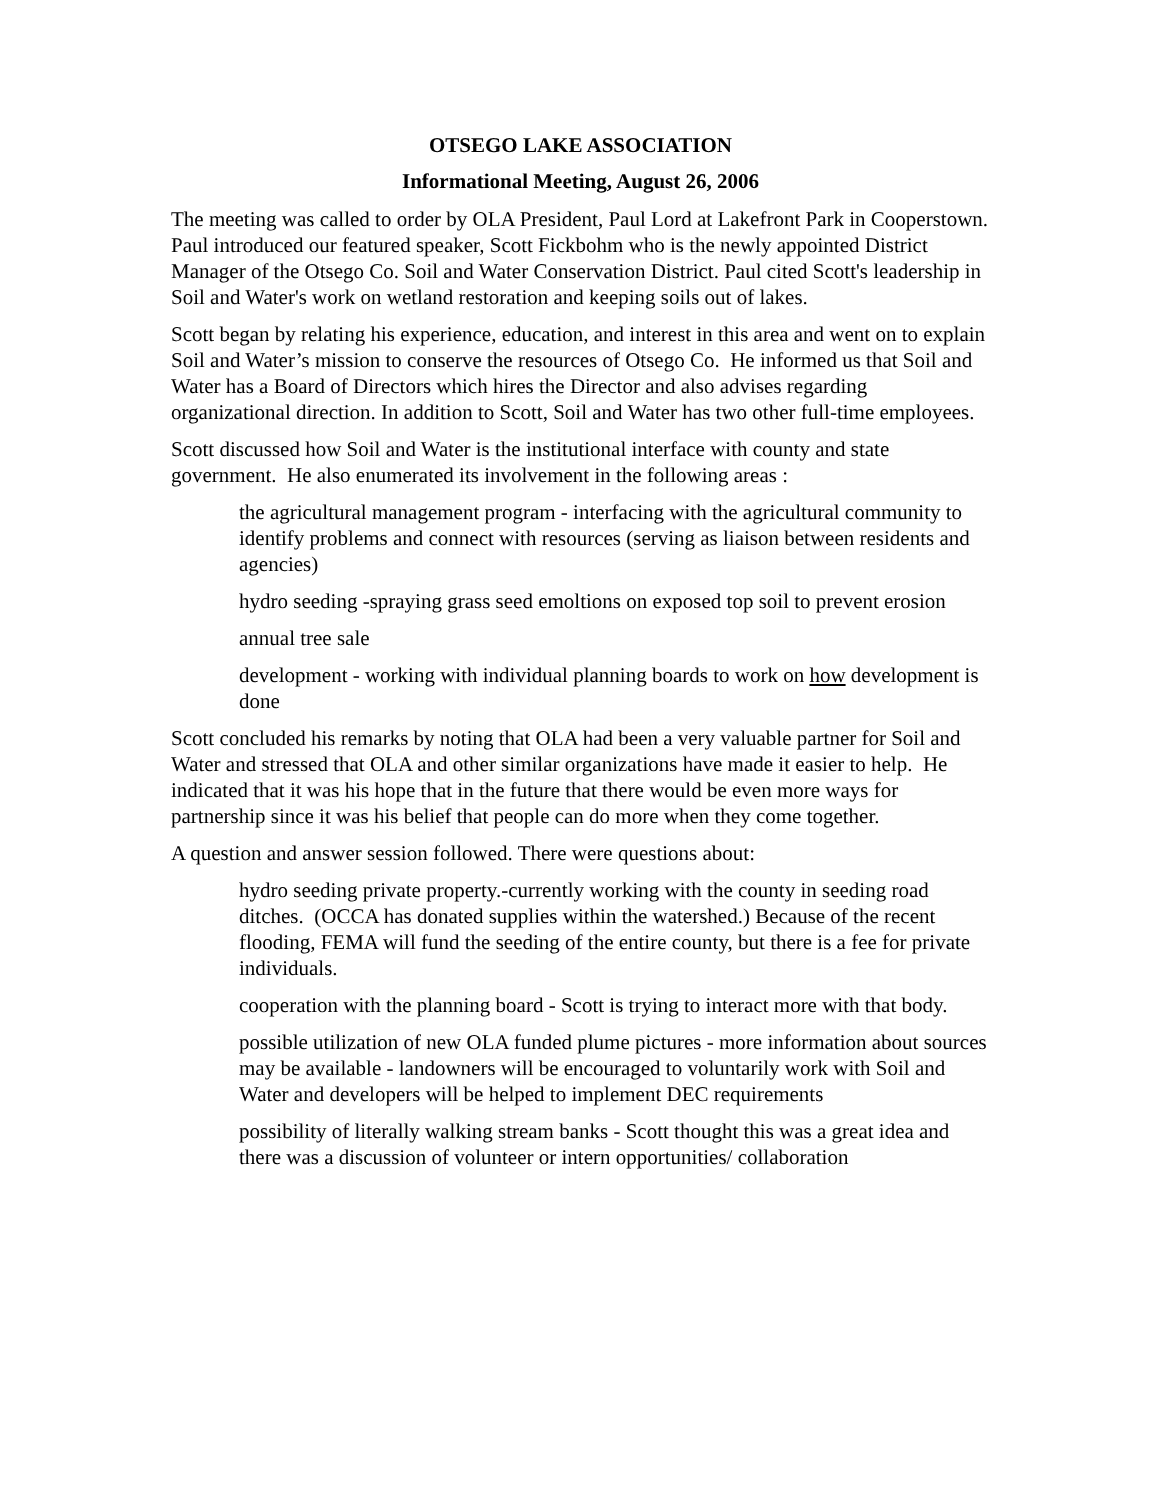OTSEGO LAKE ASSOCIATION
Informational Meeting, August 26, 2006
The meeting was called to order by OLA President, Paul Lord at Lakefront Park in Cooperstown. Paul introduced our featured speaker, Scott Fickbohm who is the newly appointed District Manager of the Otsego Co. Soil and Water Conservation District. Paul cited Scott's leadership in Soil and Water's work on wetland restoration and keeping soils out of lakes.
Scott began by relating his experience, education, and interest in this area and went on to explain Soil and Water’s mission to conserve the resources of Otsego Co. He informed us that Soil and Water has a Board of Directors which hires the Director and also advises regarding organizational direction. In addition to Scott, Soil and Water has two other full-time employees.
Scott discussed how Soil and Water is the institutional interface with county and state government. He also enumerated its involvement in the following areas :
the agricultural management program - interfacing with the agricultural community to identify problems and connect with resources (serving as liaison between residents and agencies)
hydro seeding -spraying grass seed emoltions on exposed top soil to prevent erosion
annual tree sale
development - working with individual planning boards to work on how development is done
Scott concluded his remarks by noting that OLA had been a very valuable partner for Soil and Water and stressed that OLA and other similar organizations have made it easier to help. He indicated that it was his hope that in the future that there would be even more ways for partnership since it was his belief that people can do more when they come together.
A question and answer session followed. There were questions about:
hydro seeding private property.-currently working with the county in seeding road ditches. (OCCA has donated supplies within the watershed.) Because of the recent flooding, FEMA will fund the seeding of the entire county, but there is a fee for private individuals.
cooperation with the planning board - Scott is trying to interact more with that body.
possible utilization of new OLA funded plume pictures - more information about sources may be available - landowners will be encouraged to voluntarily work with Soil and Water and developers will be helped to implement DEC requirements
possibility of literally walking stream banks - Scott thought this was a great idea and there was a discussion of volunteer or intern opportunities/ collaboration